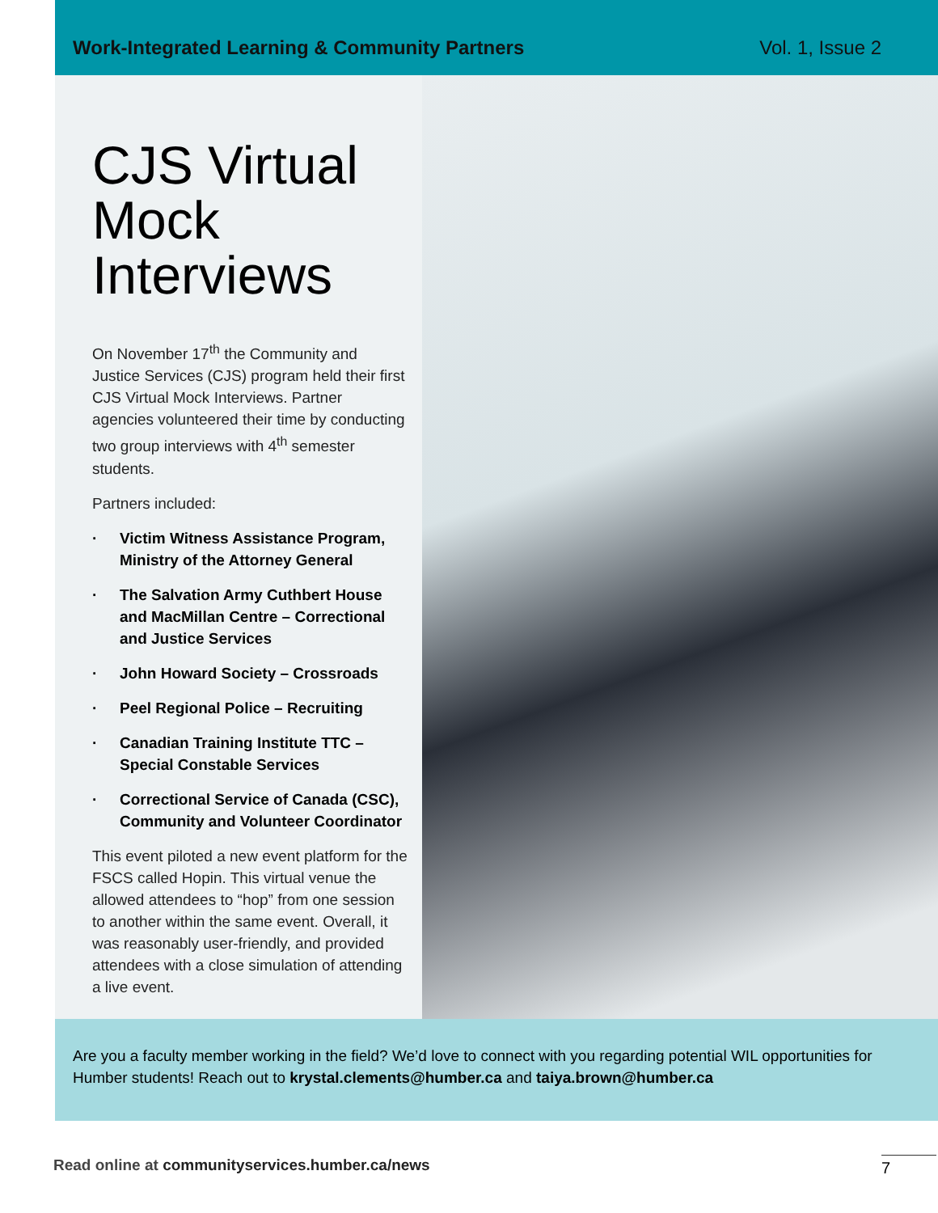Work-Integrated Learning & Community Partners Vol. 1, Issue 2
CJS Virtual Mock Interviews
On November 17<sup>th</sup> the Community and Justice Services (CJS) program held their first CJS Virtual Mock Interviews. Partner agencies volunteered their time by conducting two group interviews with 4<sup>th</sup> semester students.
Partners included:
· Victim Witness Assistance Program, Ministry of the Attorney General
· The Salvation Army Cuthbert House and MacMillan Centre – Correctional and Justice Services
· John Howard Society – Crossroads
· Peel Regional Police – Recruiting
· Canadian Training Institute TTC – Special Constable Services
· Correctional Service of Canada (CSC), Community and Volunteer Coordinator
This event piloted a new event platform for the FSCS called Hopin. This virtual venue the allowed attendees to “hop” from one session to another within the same event. Overall, it was reasonably user-friendly, and provided attendees with a close simulation of attending a live event.
Are you a faculty member working in the field? We’d love to connect with you regarding potential WIL opportunities for Humber students! Reach out to krystal.clements@humber.ca and taiya.brown@humber.ca
Read online at communityservices.humber.ca/news
7